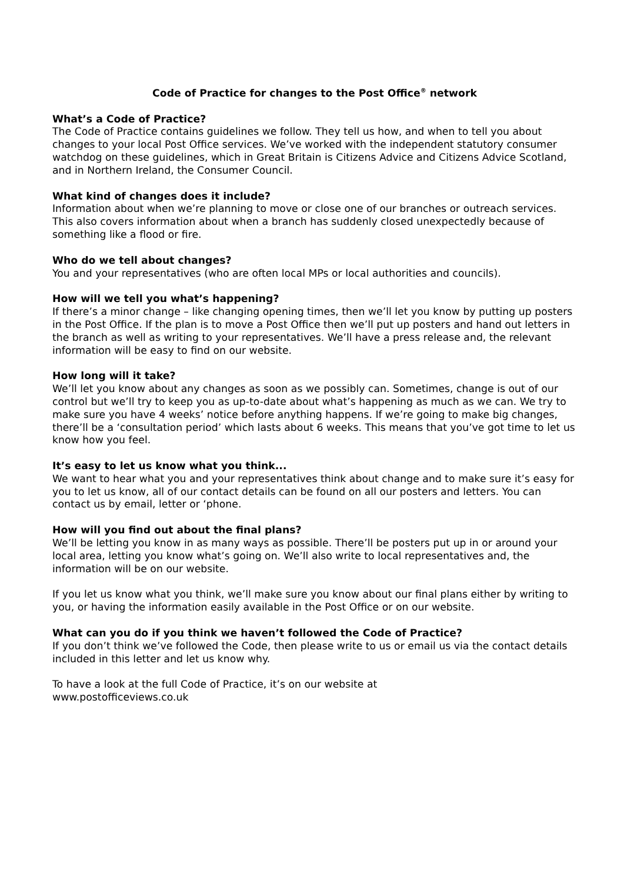Code of Practice for changes to the Post Office<sup>®</sup> network
What’s a Code of Practice?
The Code of Practice contains guidelines we follow. They tell us how, and when to tell you about changes to your local Post Office services. We’ve worked with the independent statutory consumer watchdog on these guidelines, which in Great Britain is Citizens Advice and Citizens Advice Scotland, and in Northern Ireland, the Consumer Council.
What kind of changes does it include?
Information about when we’re planning to move or close one of our branches or outreach services. This also covers information about when a branch has suddenly closed unexpectedly because of something like a flood or fire.
Who do we tell about changes?
You and your representatives (who are often local MPs or local authorities and councils).
How will we tell you what’s happening?
If there’s a minor change – like changing opening times, then we’ll let you know by putting up posters in the Post Office. If the plan is to move a Post Office then we’ll put up posters and hand out letters in the branch as well as writing to your representatives. We’ll have a press release and, the relevant information will be easy to find on our website.
How long will it take?
We’ll let you know about any changes as soon as we possibly can. Sometimes, change is out of our control but we’ll try to keep you as up-to-date about what’s happening as much as we can. We try to make sure you have 4 weeks’ notice before anything happens. If we’re going to make big changes, there’ll be a ‘consultation period’ which lasts about 6 weeks. This means that you’ve got time to let us know how you feel.
It’s easy to let us know what you think...
We want to hear what you and your representatives think about change and to make sure it’s easy for you to let us know, all of our contact details can be found on all our posters and letters. You can contact us by email, letter or ‘phone.
How will you find out about the final plans?
We’ll be letting you know in as many ways as possible. There’ll be posters put up in or around your local area, letting you know what’s going on. We’ll also write to local representatives and, the information will be on our website.
If you let us know what you think, we’ll make sure you know about our final plans either by writing to you, or having the information easily available in the Post Office or on our website.
What can you do if you think we haven’t followed the Code of Practice?
If you don’t think we’ve followed the Code, then please write to us or email us via the contact details included in this letter and let us know why.
To have a look at the full Code of Practice, it’s on our website at
www.postofficeviews.co.uk